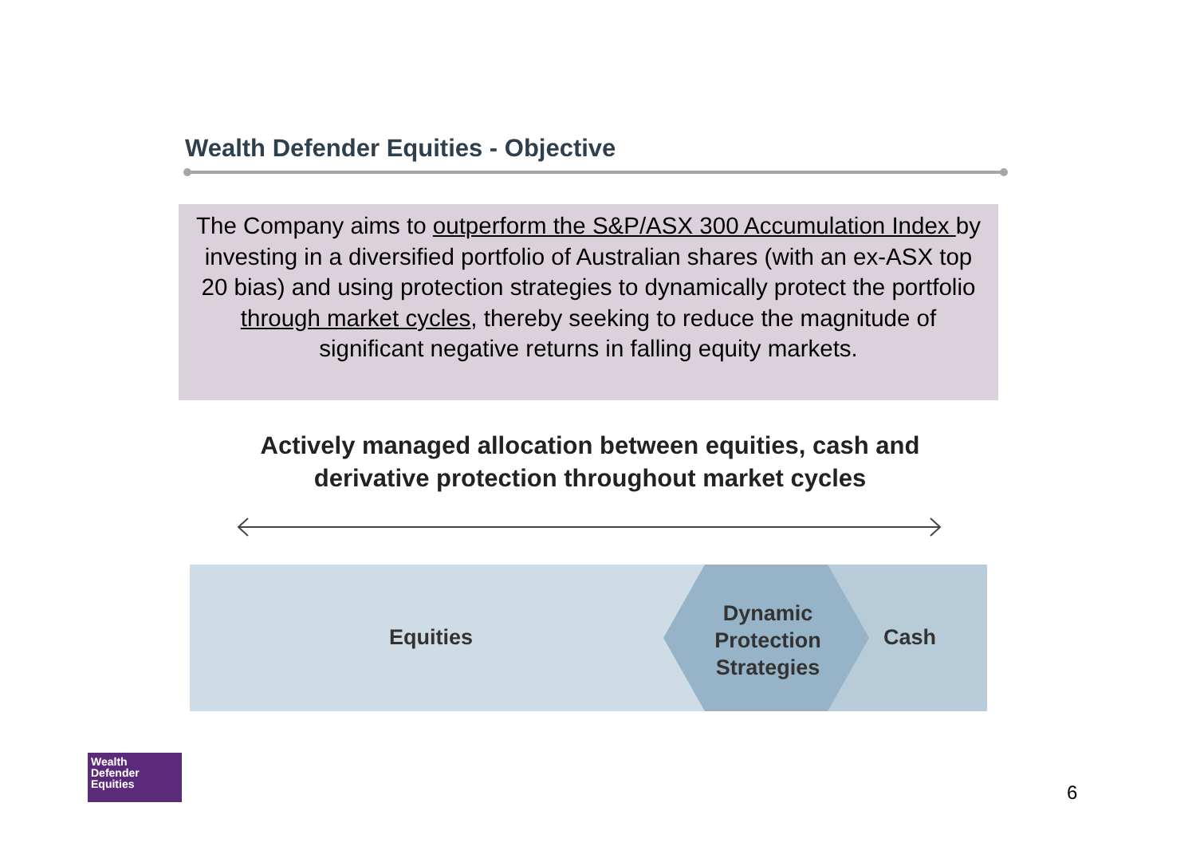Wealth Defender Equities - Objective
The Company aims to outperform the S&P/ASX 300 Accumulation Index by investing in a diversified portfolio of Australian shares (with an ex-ASX top 20 bias) and using protection strategies to dynamically protect the portfolio through market cycles, thereby seeking to reduce the magnitude of significant negative returns in falling equity markets.
Actively managed allocation between equities, cash and derivative protection throughout market cycles
Equities
Dynamic Protection Strategies
Cash
Wealth
Defender
Equities
6